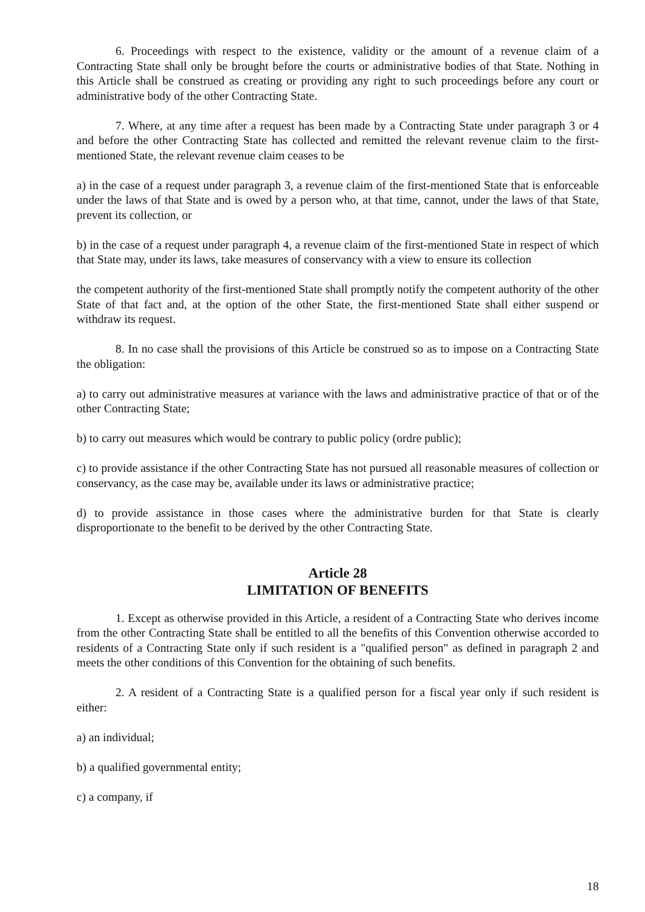6. Proceedings with respect to the existence, validity or the amount of a revenue claim of a Contracting State shall only be brought before the courts or administrative bodies of that State. Nothing in this Article shall be construed as creating or providing any right to such proceedings before any court or administrative body of the other Contracting State.
7. Where, at any time after a request has been made by a Contracting State under paragraph 3 or 4 and before the other Contracting State has collected and remitted the relevant revenue claim to the first-mentioned State, the relevant revenue claim ceases to be
a) in the case of a request under paragraph 3, a revenue claim of the first-mentioned State that is enforceable under the laws of that State and is owed by a person who, at that time, cannot, under the laws of that State, prevent its collection, or
b) in the case of a request under paragraph 4, a revenue claim of the first-mentioned State in respect of which that State may, under its laws, take measures of conservancy with a view to ensure its collection
the competent authority of the first-mentioned State shall promptly notify the competent authority of the other State of that fact and, at the option of the other State, the first-mentioned State shall either suspend or withdraw its request.
8. In no case shall the provisions of this Article be construed so as to impose on a Contracting State the obligation:
a) to carry out administrative measures at variance with the laws and administrative practice of that or of the other Contracting State;
b) to carry out measures which would be contrary to public policy (ordre public);
c) to provide assistance if the other Contracting State has not pursued all reasonable measures of collection or conservancy, as the case may be, available under its laws or administrative practice;
d) to provide assistance in those cases where the administrative burden for that State is clearly disproportionate to the benefit to be derived by the other Contracting State.
Article 28
LIMITATION OF BENEFITS
1. Except as otherwise provided in this Article, a resident of a Contracting State who derives income from the other Contracting State shall be entitled to all the benefits of this Convention otherwise accorded to residents of a Contracting State only if such resident is a "qualified person" as defined in paragraph 2 and meets the other conditions of this Convention for the obtaining of such benefits.
2. A resident of a Contracting State is a qualified person for a fiscal year only if such resident is either:
a) an individual;
b) a qualified governmental entity;
c) a company, if
18